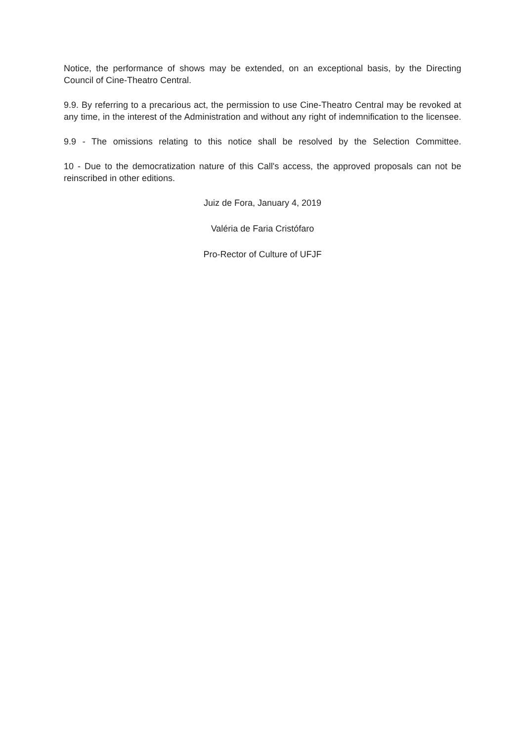Notice, the performance of shows may be extended, on an exceptional basis, by the Directing Council of Cine-Theatro Central.
9.9. By referring to a precarious act, the permission to use Cine-Theatro Central may be revoked at any time, in the interest of the Administration and without any right of indemnification to the licensee.
9.9 - The omissions relating to this notice shall be resolved by the Selection Committee.
10 - Due to the democratization nature of this Call's access, the approved proposals can not be reinscribed in other editions.
Juiz de Fora, January 4, 2019
Valéria de Faria Cristófaro
Pro-Rector of Culture of UFJF